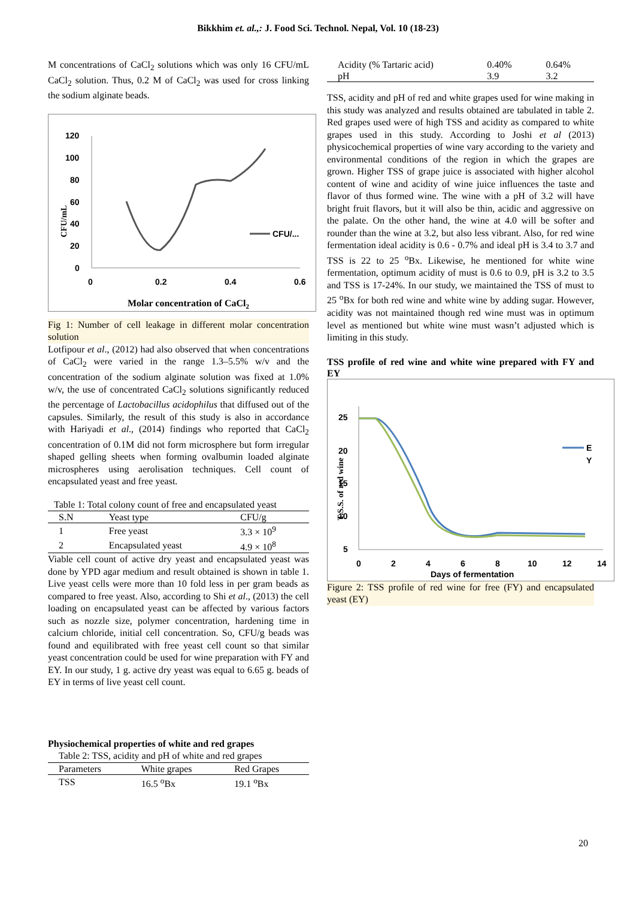Bikkhim et. al.,: J. Food Sci. Technol. Nepal, Vol. 10 (18-23)
M concentrations of CaCl<sub>2</sub> solutions which was only 16 CFU/mL CaCl<sub>2</sub> solution. Thus, 0.2 M of CaCl<sub>2</sub> was used for cross linking the sodium alginate beads.
120
100
80
60
40
20
0
0
0.2
0.4
0.6
CFU/mL
CFU/...
Molar concentration of CaCl2
Fig 1: Number of cell leakage in different molar concentration solution
Lotfipour et al., (2012) had also observed that when concentrations of CaCl<sub>2</sub> were varied in the range 1.3–5.5% w/v and the concentration of the sodium alginate solution was fixed at 1.0% w/v, the use of concentrated CaCl<sub>2</sub> solutions significantly reduced the percentage of Lactobacillus acidophilus that diffused out of the capsules. Similarly, the result of this study is also in accordance with Hariyadi et al., (2014) findings who reported that CaCl<sub>2</sub> concentration of 0.1M did not form microsphere but form irregular shaped gelling sheets when forming ovalbumin loaded alginate microspheres using aerolisation techniques. Cell count of encapsulated yeast and free yeast.
Table 1: Total colony count of free and encapsulated yeast
| S.N | Yeast type | CFU/g |
| --- | --- | --- |
| 1 | Free yeast | 3.3 × 10<sup>9</sup> |
| 2 | Encapsulated yeast | 4.9 × 10<sup>8</sup> |
Viable cell count of active dry yeast and encapsulated yeast was done by YPD agar medium and result obtained is shown in table 1. Live yeast cells were more than 10 fold less in per gram beads as compared to free yeast. Also, according to Shi et al., (2013) the cell loading on encapsulated yeast can be affected by various factors such as nozzle size, polymer concentration, hardening time in calcium chloride, initial cell concentration. So, CFU/g beads was found and equilibrated with free yeast cell count so that similar yeast concentration could be used for wine preparation with FY and EY. In our study, 1 g. active dry yeast was equal to 6.65 g. beads of EY in terms of live yeast cell count.
Physiochemical properties of white and red grapes
Table 2: TSS, acidity and pH of white and red grapes
| Parameters | White grapes | Red Grapes |
| --- | --- | --- |
| TSS | 16.5 <sup>o</sup>Bx | 19.1 <sup>o</sup>Bx |
| Acidity (% Tartaric acid) | 0.40% | 0.64% |
| pH | 3.9 | 3.2 |
TSS, acidity and pH of red and white grapes used for wine making in this study was analyzed and results obtained are tabulated in table 2. Red grapes used were of high TSS and acidity as compared to white grapes used in this study. According to Joshi et al (2013) physicochemical properties of wine vary according to the variety and environmental conditions of the region in which the grapes are grown. Higher TSS of grape juice is associated with higher alcohol content of wine and acidity of wine juice influences the taste and flavor of thus formed wine. The wine with a pH of 3.2 will have bright fruit flavors, but it will also be thin, acidic and aggressive on the palate. On the other hand, the wine at 4.0 will be softer and rounder than the wine at 3.2, but also less vibrant. Also, for red wine fermentation ideal acidity is 0.6 - 0.7% and ideal pH is 3.4 to 3.7 and TSS is 22 to 25 <sup>o</sup>Bx. Likewise, he mentioned for white wine fermentation, optimum acidity of must is 0.6 to 0.9, pH is 3.2 to 3.5 and TSS is 17-24%. In our study, we maintained the TSS of must to 25 <sup>o</sup>Bx for both red wine and white wine by adding sugar. However, acidity was not maintained though red wine must was in optimum level as mentioned but white wine must wasn’t adjusted which is limiting in this study.
TSS profile of red wine and white wine prepared with FY and EY
25
20
15
10
5
0
2
4
6
8
10
12
14
Days of fermentation
T.S.S. of red wine
E
Y
Figure 2: TSS profile of red wine for free (FY) and encapsulated yeast (EY)
20